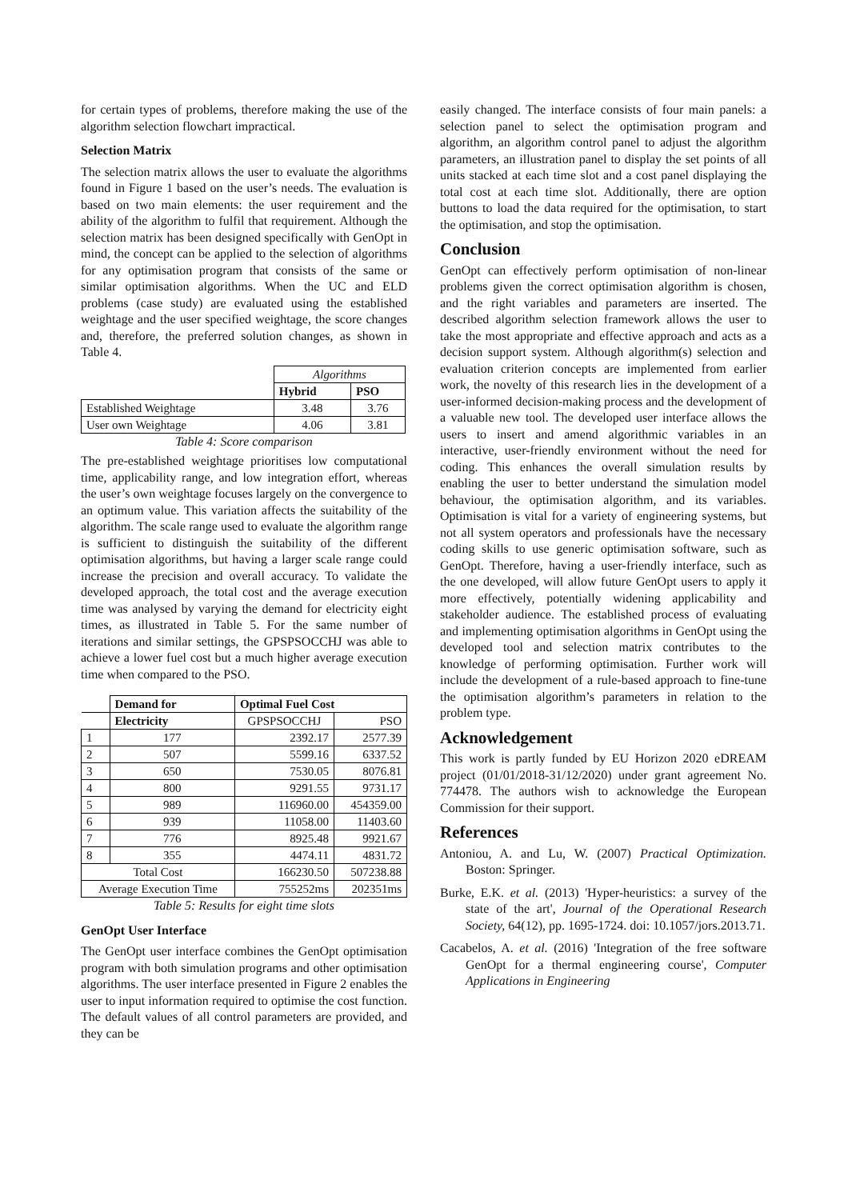for certain types of problems, therefore making the use of the algorithm selection flowchart impractical.
Selection Matrix
The selection matrix allows the user to evaluate the algorithms found in Figure 1 based on the user’s needs. The evaluation is based on two main elements: the user requirement and the ability of the algorithm to fulfil that requirement. Although the selection matrix has been designed specifically with GenOpt in mind, the concept can be applied to the selection of algorithms for any optimisation program that consists of the same or similar optimisation algorithms. When the UC and ELD problems (case study) are evaluated using the established weightage and the user specified weightage, the score changes and, therefore, the preferred solution changes, as shown in Table 4.
| | Algorithms | |
| | Hybrid | PSO |
| Established Weightage | 3.48 | 3.76 |
| User own Weightage | 4.06 | 3.81 |
Table 4: Score comparison
The pre-established weightage prioritises low computational time, applicability range, and low integration effort, whereas the user’s own weightage focuses largely on the convergence to an optimum value. This variation affects the suitability of the algorithm. The scale range used to evaluate the algorithm range is sufficient to distinguish the suitability of the different optimisation algorithms, but having a larger scale range could increase the precision and overall accuracy. To validate the developed approach, the total cost and the average execution time was analysed by varying the demand for electricity eight times, as illustrated in Table 5. For the same number of iterations and similar settings, the GPSPSOCCHJ was able to achieve a lower fuel cost but a much higher average execution time when compared to the PSO.
| | Demand for | Optimal Fuel Cost | |
| --- | --- | --- | --- |
| | Electricity | GPSPSOCCHJ | PSO |
| 1 | 177 | 2392.17 | 2577.39 |
| 2 | 507 | 5599.16 | 6337.52 |
| 3 | 650 | 7530.05 | 8076.81 |
| 4 | 800 | 9291.55 | 9731.17 |
| 5 | 989 | 116960.00 | 454359.00 |
| 6 | 939 | 11058.00 | 11403.60 |
| 7 | 776 | 8925.48 | 9921.67 |
| 8 | 355 | 4474.11 | 4831.72 |
| Total Cost | | 166230.50 | 507238.88 |
| Average Execution Time | | 755252ms | 202351ms |
Table 5: Results for eight time slots
GenOpt User Interface
The GenOpt user interface combines the GenOpt optimisation program with both simulation programs and other optimisation algorithms. The user interface presented in Figure 2 enables the user to input information required to optimise the cost function. The default values of all control parameters are provided, and they can be
easily changed. The interface consists of four main panels: a selection panel to select the optimisation program and algorithm, an algorithm control panel to adjust the algorithm parameters, an illustration panel to display the set points of all units stacked at each time slot and a cost panel displaying the total cost at each time slot. Additionally, there are option buttons to load the data required for the optimisation, to start the optimisation, and stop the optimisation.
Conclusion
GenOpt can effectively perform optimisation of non-linear problems given the correct optimisation algorithm is chosen, and the right variables and parameters are inserted. The described algorithm selection framework allows the user to take the most appropriate and effective approach and acts as a decision support system. Although algorithm(s) selection and evaluation criterion concepts are implemented from earlier work, the novelty of this research lies in the development of a user-informed decision-making process and the development of a valuable new tool. The developed user interface allows the users to insert and amend algorithmic variables in an interactive, user-friendly environment without the need for coding. This enhances the overall simulation results by enabling the user to better understand the simulation model behaviour, the optimisation algorithm, and its variables. Optimisation is vital for a variety of engineering systems, but not all system operators and professionals have the necessary coding skills to use generic optimisation software, such as GenOpt. Therefore, having a user-friendly interface, such as the one developed, will allow future GenOpt users to apply it more effectively, potentially widening applicability and stakeholder audience. The established process of evaluating and implementing optimisation algorithms in GenOpt using the developed tool and selection matrix contributes to the knowledge of performing optimisation. Further work will include the development of a rule-based approach to fine-tune the optimisation algorithm’s parameters in relation to the problem type.
Acknowledgement
This work is partly funded by EU Horizon 2020 eDREAM project (01/01/2018-31/12/2020) under grant agreement No. 774478. The authors wish to acknowledge the European Commission for their support.
References
Antoniou, A. and Lu, W. (2007) Practical Optimization. Boston: Springer.
Burke, E.K. et al. (2013) 'Hyper-heuristics: a survey of the state of the art', Journal of the Operational Research Society, 64(12), pp. 1695-1724. doi: 10.1057/jors.2013.71.
Cacabelos, A. et al. (2016) 'Integration of the free software GenOpt for a thermal engineering course', Computer Applications in Engineering